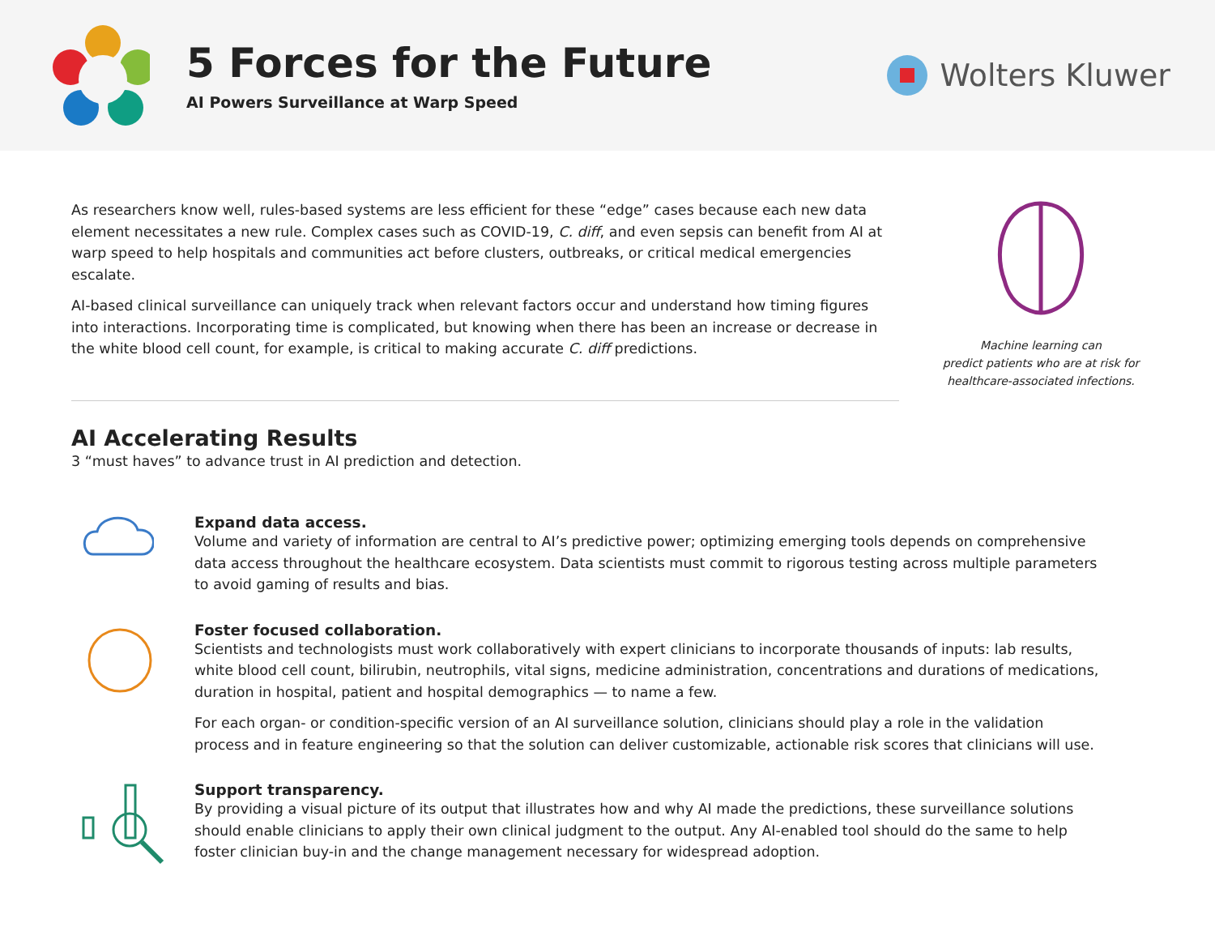5 Forces for the Future
AI Powers Surveillance at Warp Speed
Wolters Kluwer
As researchers know well, rules-based systems are less efficient for these “edge” cases because each new data element necessitates a new rule. Complex cases such as COVID-19, C. diff, and even sepsis can benefit from AI at warp speed to help hospitals and communities act before clusters, outbreaks, or critical medical emergencies escalate.
AI-based clinical surveillance can uniquely track when relevant factors occur and understand how timing figures into interactions. Incorporating time is complicated, but knowing when there has been an increase or decrease in the white blood cell count, for example, is critical to making accurate C. diff predictions.
Machine learning can
predict patients who are at risk for
healthcare-associated infections.
AI Accelerating Results
3 “must haves” to advance trust in AI prediction and detection.
Expand data access.
Volume and variety of information are central to AI’s predictive power; optimizing emerging tools depends on comprehensive data access throughout the healthcare ecosystem. Data scientists must commit to rigorous testing across multiple parameters to avoid gaming of results and bias.
Foster focused collaboration.
Scientists and technologists must work collaboratively with expert clinicians to incorporate thousands of inputs: lab results, white blood cell count, bilirubin, neutrophils, vital signs, medicine administration, concentrations and durations of medications, duration in hospital, patient and hospital demographics — to name a few.
For each organ- or condition-specific version of an AI surveillance solution, clinicians should play a role in the validation process and in feature engineering so that the solution can deliver customizable, actionable risk scores that clinicians will use.
Support transparency.
By providing a visual picture of its output that illustrates how and why AI made the predictions, these surveillance solutions should enable clinicians to apply their own clinical judgment to the output. Any AI-enabled tool should do the same to help foster clinician buy-in and the change management necessary for widespread adoption.